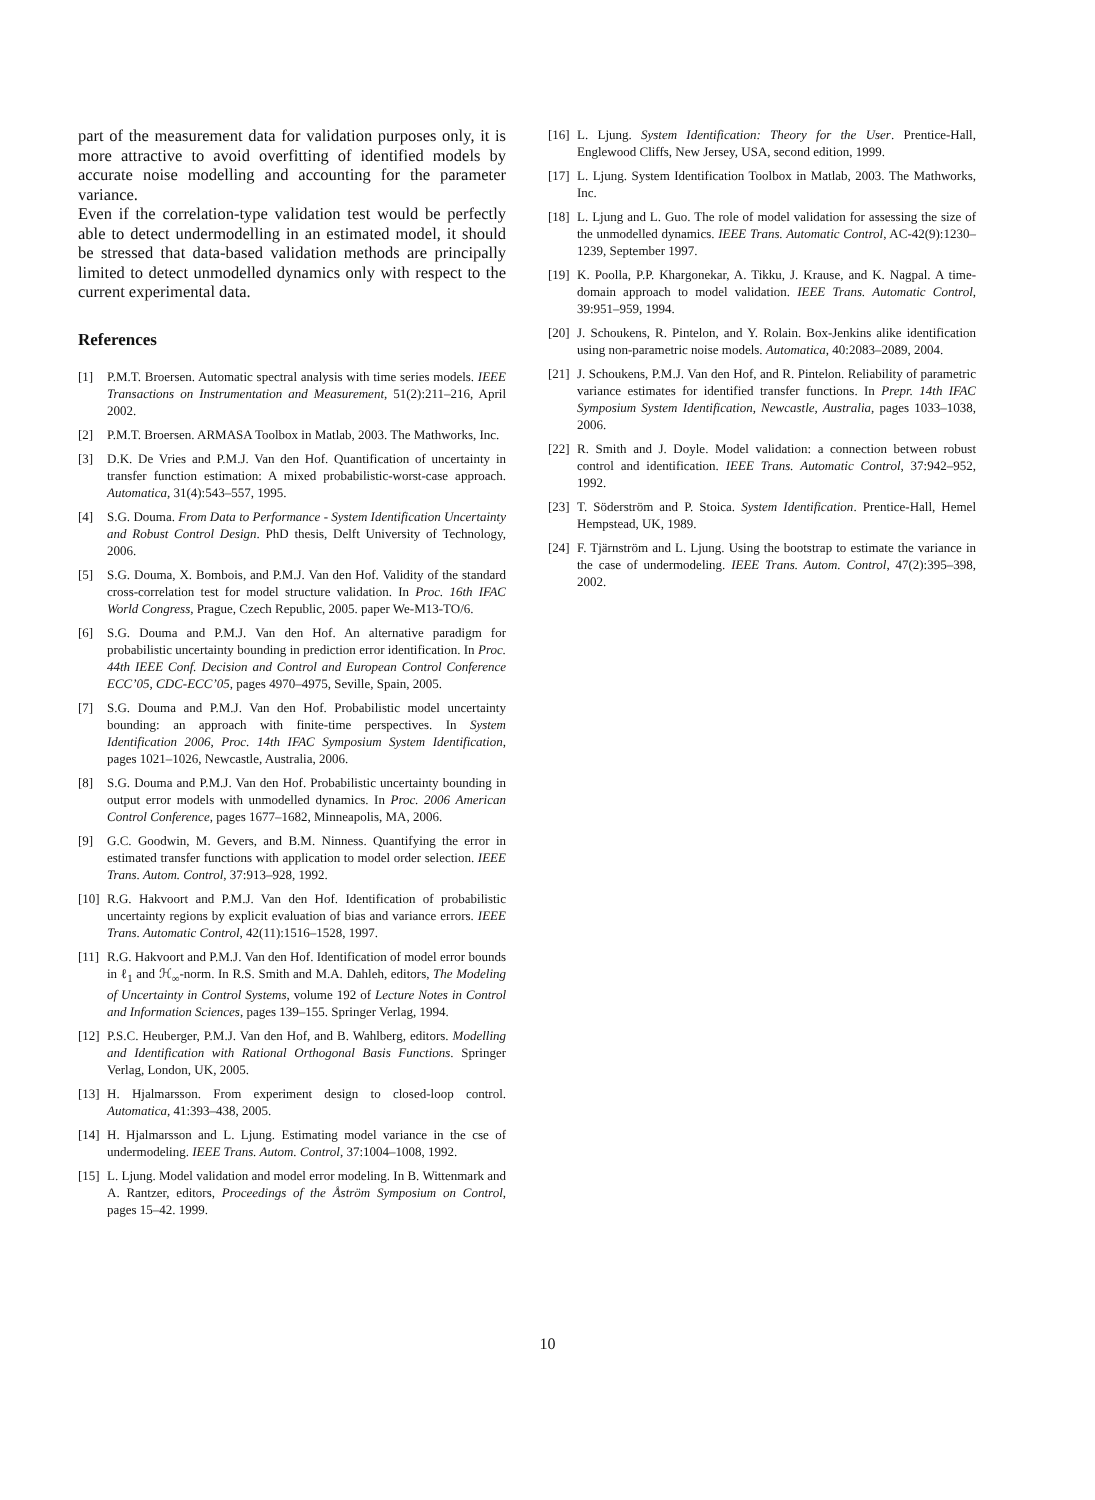part of the measurement data for validation purposes only, it is more attractive to avoid overfitting of identified models by accurate noise modelling and accounting for the parameter variance.
Even if the correlation-type validation test would be perfectly able to detect undermodelling in an estimated model, it should be stressed that data-based validation methods are principally limited to detect unmodelled dynamics only with respect to the current experimental data.
References
[1] P.M.T. Broersen. Automatic spectral analysis with time series models. IEEE Transactions on Instrumentation and Measurement, 51(2):211–216, April 2002.
[2] P.M.T. Broersen. ARMASA Toolbox in Matlab, 2003. The Mathworks, Inc.
[3] D.K. De Vries and P.M.J. Van den Hof. Quantification of uncertainty in transfer function estimation: A mixed probabilistic-worst-case approach. Automatica, 31(4):543–557, 1995.
[4] S.G. Douma. From Data to Performance - System Identification Uncertainty and Robust Control Design. PhD thesis, Delft University of Technology, 2006.
[5] S.G. Douma, X. Bombois, and P.M.J. Van den Hof. Validity of the standard cross-correlation test for model structure validation. In Proc. 16th IFAC World Congress, Prague, Czech Republic, 2005. paper We-M13-TO/6.
[6] S.G. Douma and P.M.J. Van den Hof. An alternative paradigm for probabilistic uncertainty bounding in prediction error identification. In Proc. 44th IEEE Conf. Decision and Control and European Control Conference ECC’05, CDC-ECC’05, pages 4970–4975, Seville, Spain, 2005.
[7] S.G. Douma and P.M.J. Van den Hof. Probabilistic model uncertainty bounding: an approach with finite-time perspectives. In System Identification 2006, Proc. 14th IFAC Symposium System Identification, pages 1021–1026, Newcastle, Australia, 2006.
[8] S.G. Douma and P.M.J. Van den Hof. Probabilistic uncertainty bounding in output error models with unmodelled dynamics. In Proc. 2006 American Control Conference, pages 1677–1682, Minneapolis, MA, 2006.
[9] G.C. Goodwin, M. Gevers, and B.M. Ninness. Quantifying the error in estimated transfer functions with application to model order selection. IEEE Trans. Autom. Control, 37:913–928, 1992.
[10] R.G. Hakvoort and P.M.J. Van den Hof. Identification of probabilistic uncertainty regions by explicit evaluation of bias and variance errors. IEEE Trans. Automatic Control, 42(11):1516–1528, 1997.
[11] R.G. Hakvoort and P.M.J. Van den Hof. Identification of model error bounds in ℓ<sub>1</sub> and ℋ<sub>∞</sub>-norm. In R.S. Smith and M.A. Dahleh, editors, The Modeling of Uncertainty in Control Systems, volume 192 of Lecture Notes in Control and Information Sciences, pages 139–155. Springer Verlag, 1994.
[12] P.S.C. Heuberger, P.M.J. Van den Hof, and B. Wahlberg, editors. Modelling and Identification with Rational Orthogonal Basis Functions. Springer Verlag, London, UK, 2005.
[13] H. Hjalmarsson. From experiment design to closed-loop control. Automatica, 41:393–438, 2005.
[14] H. Hjalmarsson and L. Ljung. Estimating model variance in the cse of undermodeling. IEEE Trans. Autom. Control, 37:1004–1008, 1992.
[15] L. Ljung. Model validation and model error modeling. In B. Wittenmark and A. Rantzer, editors, Proceedings of the Åström Symposium on Control, pages 15–42. 1999.
[16] L. Ljung. System Identification: Theory for the User. Prentice-Hall, Englewood Cliffs, New Jersey, USA, second edition, 1999.
[17] L. Ljung. System Identification Toolbox in Matlab, 2003. The Mathworks, Inc.
[18] L. Ljung and L. Guo. The role of model validation for assessing the size of the unmodelled dynamics. IEEE Trans. Automatic Control, AC-42(9):1230–1239, September 1997.
[19] K. Poolla, P.P. Khargonekar, A. Tikku, J. Krause, and K. Nagpal. A time-domain approach to model validation. IEEE Trans. Automatic Control, 39:951–959, 1994.
[20] J. Schoukens, R. Pintelon, and Y. Rolain. Box-Jenkins alike identification using non-parametric noise models. Automatica, 40:2083–2089, 2004.
[21] J. Schoukens, P.M.J. Van den Hof, and R. Pintelon. Reliability of parametric variance estimates for identified transfer functions. In Prepr. 14th IFAC Symposium System Identification, Newcastle, Australia, pages 1033–1038, 2006.
[22] R. Smith and J. Doyle. Model validation: a connection between robust control and identification. IEEE Trans. Automatic Control, 37:942–952, 1992.
[23] T. Söderström and P. Stoica. System Identification. Prentice-Hall, Hemel Hempstead, UK, 1989.
[24] F. Tjärnström and L. Ljung. Using the bootstrap to estimate the variance in the case of undermodeling. IEEE Trans. Autom. Control, 47(2):395–398, 2002.
10